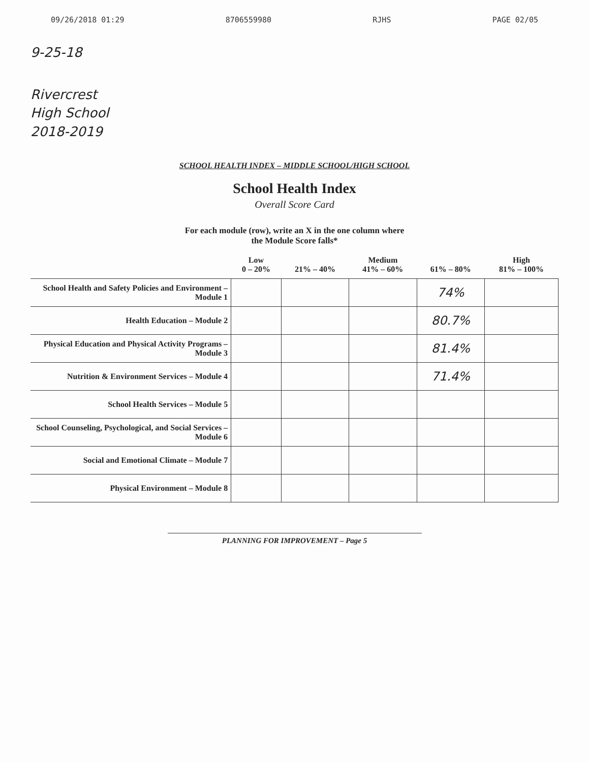09/26/2018 01:29 8706559980 RJHS PAGE 02/05
9-25-18
Rivercrest
High School
2018-2019
SCHOOL HEALTH INDEX – MIDDLE SCHOOL/HIGH SCHOOL
School Health Index
Overall Score Card
For each module (row), write an X in the one column where
the Module Score falls*
| | Low 0 – 20% | 21% – 40% | Medium 41% – 60% | 61% – 80% | High 81% – 100% |
| --- | --- | --- | --- | --- | --- |
| School Health and Safety Policies and Environment – Module 1 | | | | 74% | |
| Health Education – Module 2 | | | | 80.7% | |
| Physical Education and Physical Activity Programs – Module 3 | | | | 81.4% | |
| Nutrition & Environment Services – Module 4 | | | | 71.4% | |
| School Health Services – Module 5 | | | | | |
| School Counseling, Psychological, and Social Services – Module 6 | | | | | |
| Social and Emotional Climate – Module 7 | | | | | |
| Physical Environment – Module 8 | | | | | |
PLANNING FOR IMPROVEMENT – Page 5